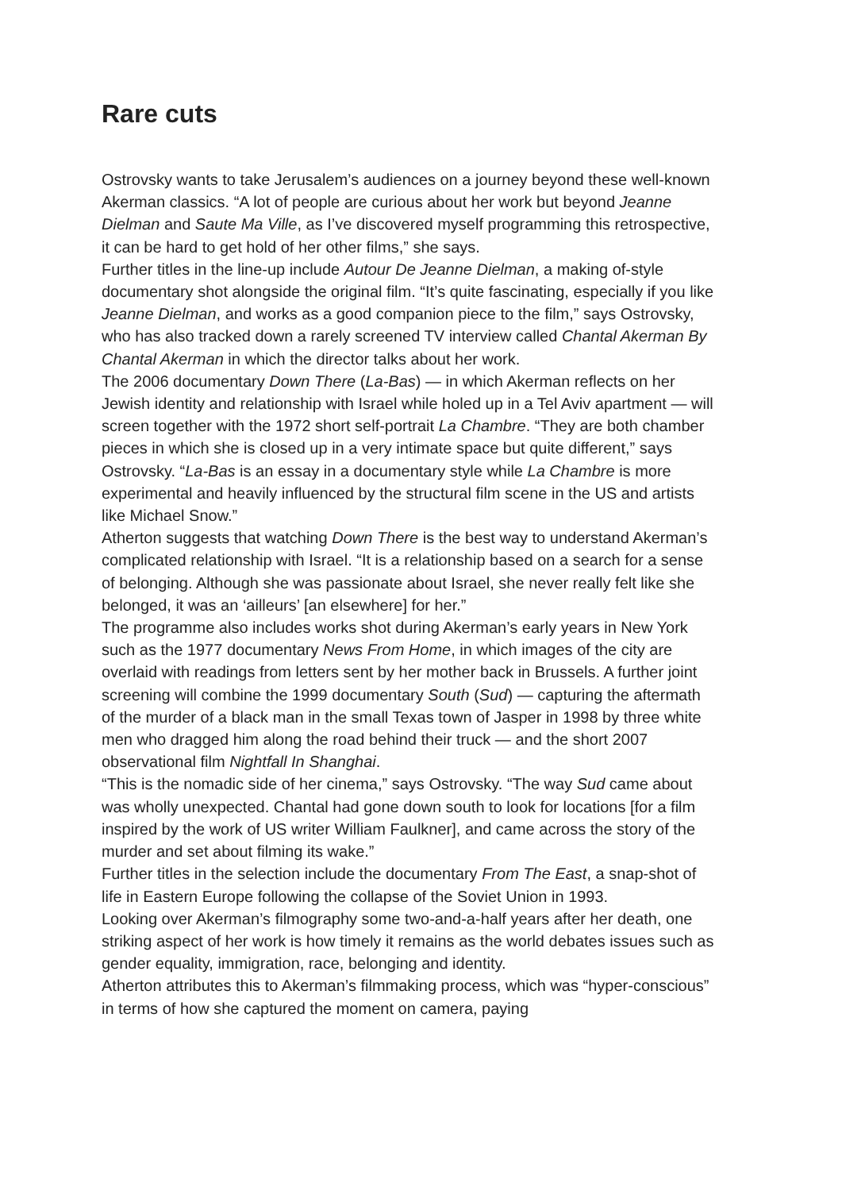Rare cuts
Ostrovsky wants to take Jerusalem’s audiences on a journey beyond these well-known Akerman classics. “A lot of people are curious about her work but beyond Jeanne Dielman and Saute Ma Ville, as I’ve discovered myself programming this retrospective, it can be hard to get hold of her other films,” she says.
Further titles in the line-up include Autour De Jeanne Dielman, a making of-style documentary shot alongside the original film. “It’s quite fascinating, especially if you like Jeanne Dielman, and works as a good companion piece to the film,” says Ostrovsky, who has also tracked down a rarely screened TV interview called Chantal Akerman By Chantal Akerman in which the director talks about her work.
The 2006 documentary Down There (La-Bas) — in which Akerman reflects on her Jewish identity and relationship with Israel while holed up in a Tel Aviv apartment — will screen together with the 1972 short self-portrait La Chambre. “They are both chamber pieces in which she is closed up in a very intimate space but quite different,” says Ostrovsky. “La-Bas is an essay in a documentary style while La Chambre is more experimental and heavily influenced by the structural film scene in the US and artists like Michael Snow.”
Atherton suggests that watching Down There is the best way to understand Akerman’s complicated relationship with Israel. “It is a relationship based on a search for a sense of belonging. Although she was passionate about Israel, she never really felt like she belonged, it was an ‘ailleurs’ [an elsewhere] for her.”
The programme also includes works shot during Akerman’s early years in New York such as the 1977 documentary News From Home, in which images of the city are overlaid with readings from letters sent by her mother back in Brussels. A further joint screening will combine the 1999 documentary South (Sud) — capturing the aftermath of the murder of a black man in the small Texas town of Jasper in 1998 by three white men who dragged him along the road behind their truck — and the short 2007 observational film Nightfall In Shanghai.
“This is the nomadic side of her cinema,” says Ostrovsky. “The way Sud came about was wholly unexpected. Chantal had gone down south to look for locations [for a film inspired by the work of US writer William Faulkner], and came across the story of the murder and set about filming its wake.”
Further titles in the selection include the documentary From The East, a snap-shot of life in Eastern Europe following the collapse of the Soviet Union in 1993.
Looking over Akerman’s filmography some two-and-a-half years after her death, one striking aspect of her work is how timely it remains as the world debates issues such as gender equality, immigration, race, belonging and identity.
Atherton attributes this to Akerman’s filmmaking process, which was “hyper-conscious” in terms of how she captured the moment on camera, paying